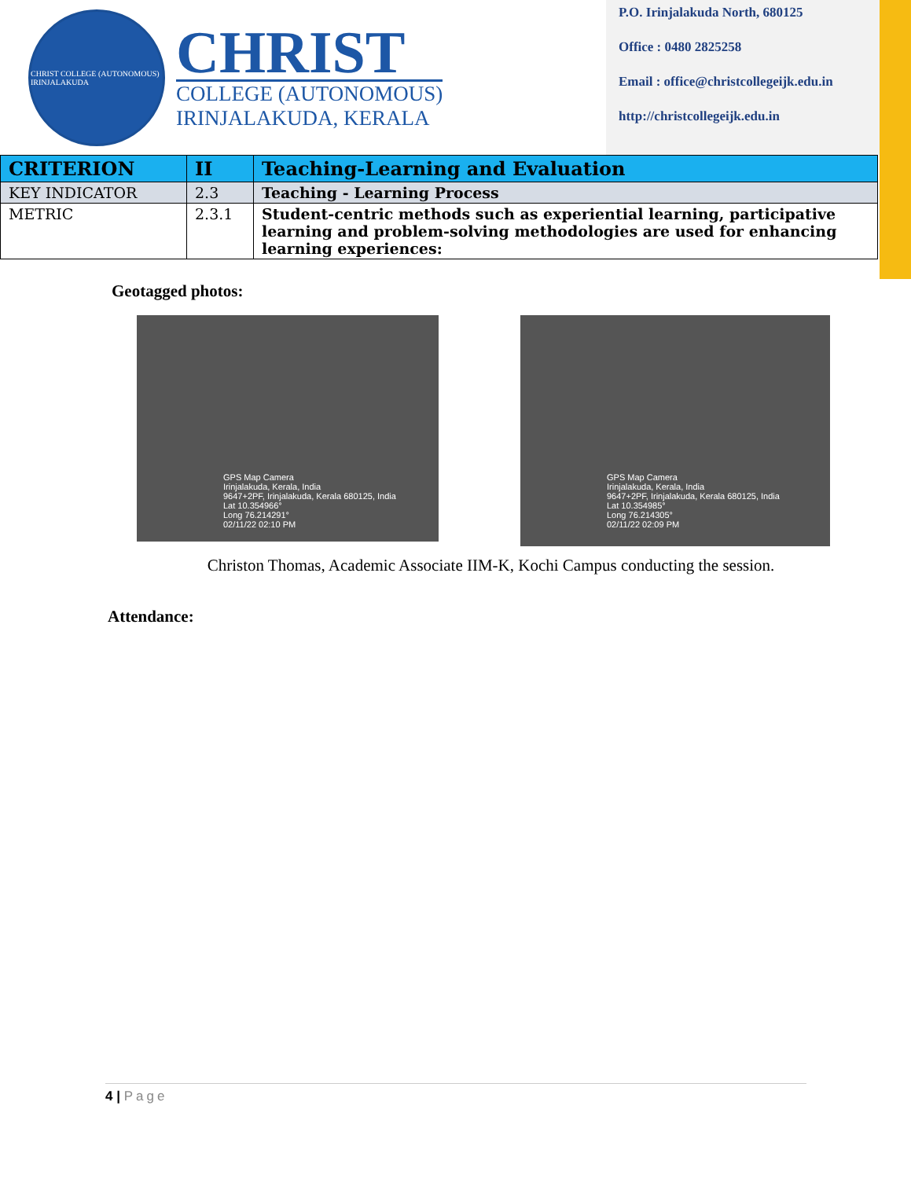CHRIST COLLEGE (AUTONOMOUS) IRINJALAKUDA
CHRIST
COLLEGE (AUTONOMOUS)
IRINJALAKUDA, KERALA
P.O. Irinjalakuda North, 680125
Office : 0480 2825258
Email : office@christcollegeijk.edu.in
http://christcollegeijk.edu.in
| CRITERION | II | Teaching-Learning and Evaluation |
| KEY INDICATOR | 2.3 | Teaching - Learning Process |
| METRIC | 2.3.1 | Student-centric methods such as experiential learning, participative learning and problem-solving methodologies are used for enhancing learning experiences: |
Geotagged photos:
GPS Map Camera
Irinjalakuda, Kerala, India
9647+2PF, Irinjalakuda, Kerala 680125, India
Lat 10.354966°
Long 76.214291°
02/11/22 02:10 PM
GPS Map Camera
Irinjalakuda, Kerala, India
9647+2PF, Irinjalakuda, Kerala 680125, India
Lat 10.354985°
Long 76.214305°
02/11/22 02:09 PM
Christon Thomas, Academic Associate IIM-K, Kochi Campus conducting the session.
Attendance:
4 | Page